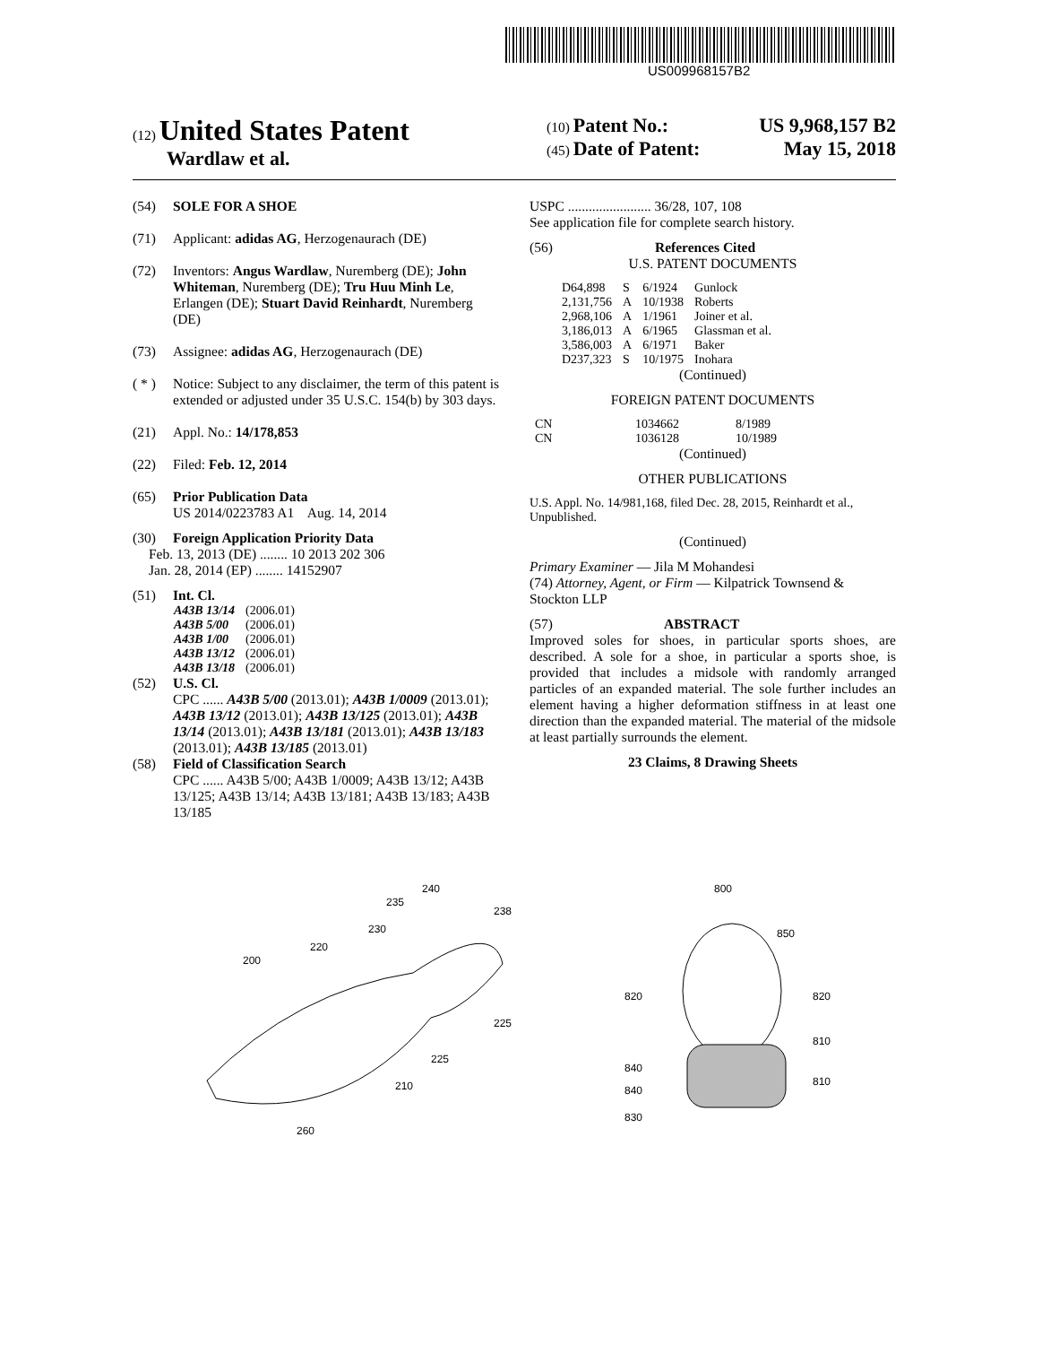US009968157B2
(12) United States Patent
Wardlaw et al.
(10) Patent No.: US 9,968,157 B2
(45) Date of Patent: May 15, 2018
(54) SOLE FOR A SHOE
(71) Applicant: adidas AG, Herzogenaurach (DE)
(72) Inventors: Angus Wardlaw, Nuremberg (DE); John Whiteman, Nuremberg (DE); Tru Huu Minh Le, Erlangen (DE); Stuart David Reinhardt, Nuremberg (DE)
(73) Assignee: adidas AG, Herzogenaurach (DE)
( * ) Notice: Subject to any disclaimer, the term of this patent is extended or adjusted under 35 U.S.C. 154(b) by 303 days.
(21) Appl. No.: 14/178,853
(22) Filed: Feb. 12, 2014
(65) Prior Publication Data
US 2014/0223783 A1 Aug. 14, 2014
(30) Foreign Application Priority Data
Feb. 13, 2013 (DE) ........ 10 2013 202 306
Jan. 28, 2014 (EP) ........ 14152907
(51) Int. Cl.
| A43B 13/14 | (2006.01) |
| A43B 5/00 | (2006.01) |
| A43B 1/00 | (2006.01) |
| A43B 13/12 | (2006.01) |
| A43B 13/18 | (2006.01) |
(52) U.S. Cl.
CPC ...... A43B 5/00 (2013.01); A43B 1/0009 (2013.01); A43B 13/12 (2013.01); A43B 13/125 (2013.01); A43B 13/14 (2013.01); A43B 13/181 (2013.01); A43B 13/183 (2013.01); A43B 13/185 (2013.01)
(58) Field of Classification Search
CPC ...... A43B 5/00; A43B 1/0009; A43B 13/12; A43B 13/125; A43B 13/14; A43B 13/181; A43B 13/183; A43B 13/185
USPC ........................ 36/28, 107, 108
See application file for complete search history.
(56) References Cited
U.S. PATENT DOCUMENTS
| D64,898 | S | 6/1924 | Gunlock |
| 2,131,756 | A | 10/1938 | Roberts |
| 2,968,106 | A | 1/1961 | Joiner et al. |
| 3,186,013 | A | 6/1965 | Glassman et al. |
| 3,586,003 | A | 6/1971 | Baker |
| D237,323 | S | 10/1975 | Inohara |
(Continued)
FOREIGN PATENT DOCUMENTS
| CN | 1034662 | 8/1989 |
| CN | 1036128 | 10/1989 |
(Continued)
OTHER PUBLICATIONS
U.S. Appl. No. 14/981,168, filed Dec. 28, 2015, Reinhardt et al., Unpublished.
(Continued)
Primary Examiner — Jila M Mohandesi
(74) Attorney, Agent, or Firm — Kilpatrick Townsend & Stockton LLP
(57) ABSTRACT
Improved soles for shoes, in particular sports shoes, are described. A sole for a shoe, in particular a sports shoe, is provided that includes a midsole with randomly arranged particles of an expanded material. The sole further includes an element having a higher deformation stiffness in at least one direction than the expanded material. The material of the midsole at least partially surrounds the element.
23 Claims, 8 Drawing Sheets
200
220
230
235
240
238
225
225
210
260
800
850
820
820
810
810
840
840
830